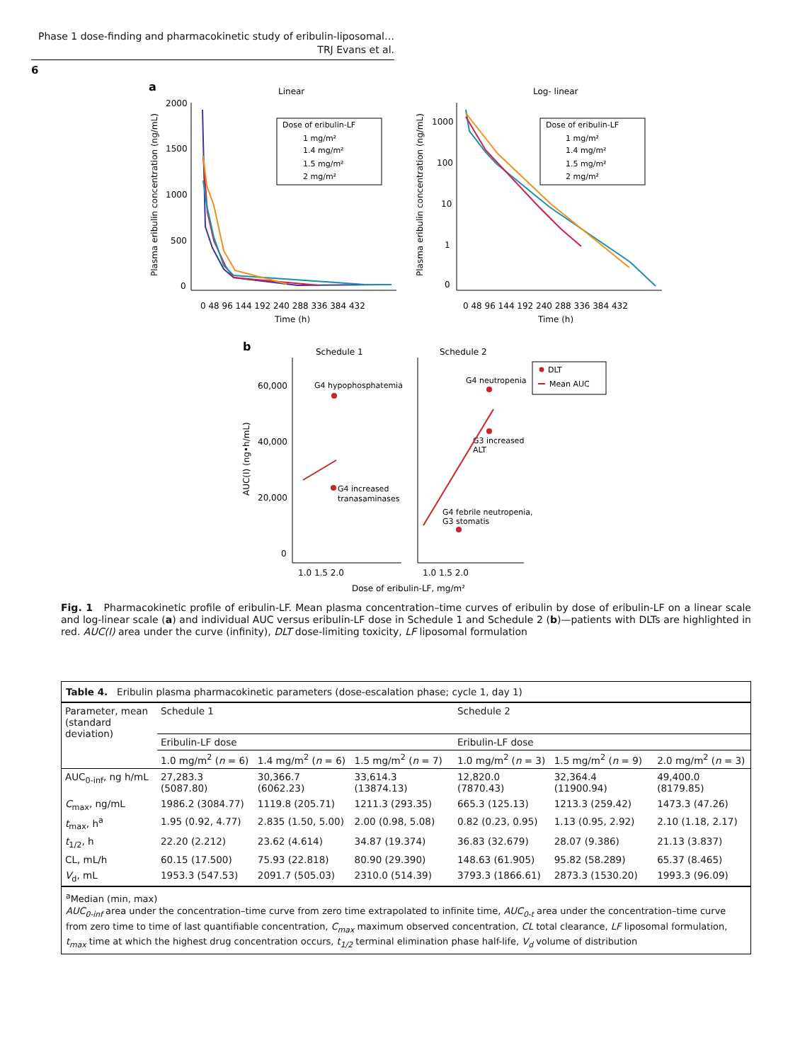Phase 1 dose-finding and pharmacokinetic study of eribulin-liposomal…
TRJ Evans et al.
6
a
Linear
Log- linear
2000
1500
1000
500
0
0 48 96 144 192 240 288 336 384 432
Time (h)
Dose of eribulin-LF
1 mg/m²
1.4 mg/m²
1.5 mg/m²
2 mg/m²
Plasma eribulin concentration (ng/mL)
1000
100
10
1
0
0 48 96 144 192 240 288 336 384 432
Time (h)
Dose of eribulin-LF
1 mg/m²
1.4 mg/m²
1.5 mg/m²
2 mg/m²
Plasma eribulin concentration (ng/mL)
b
Schedule 1
Schedule 2
60,000
40,000
20,000
0
1.0 1.5 2.0
1.0 1.5 2.0
Dose of eribulin-LF, mg/m²
AUC(I) (ng•h/mL)
G4 hypophosphatemia
G4 increased
tranasaminases
G4 neutropenia
G3 increased
ALT
G4 febrile neutropenia,
G3 stomatis
DLT
Mean AUC
Fig. 1 Pharmacokinetic profile of eribulin-LF. Mean plasma concentration–time curves of eribulin by dose of eribulin-LF on a linear scale and log-linear scale (a) and individual AUC versus eribulin-LF dose in Schedule 1 and Schedule 2 (b)—patients with DLTs are highlighted in red. AUC(I) area under the curve (infinity), DLT dose-limiting toxicity, LF liposomal formulation
Table 4. Eribulin plasma pharmacokinetic parameters (dose-escalation phase; cycle 1, day 1)
| Parameter, mean (standard deviation) | Schedule 1 | | | Schedule 2 | | |
| --- | --- | --- | --- | --- | --- | --- |
| | Eribulin-LF dose | | | Eribulin-LF dose | | |
| | 1.0 mg/m<sup>2</sup> ( n = 6) | 1.4 mg/m<sup>2</sup> ( n = 6) | 1.5 mg/m<sup>2</sup> ( n = 7) | 1.0 mg/m<sup>2</sup> ( n = 3) | 1.5 mg/m<sup>2</sup> ( n = 9) | 2.0 mg/m<sup>2</sup> ( n = 3) |
| AUC<sub>0-inf</sub>, ng h/mL | 27,283.3 (5087.80) | 30,366.7 (6062.23) | 33,614.3 (13874.13) | 12,820.0 (7870.43) | 32,364.4 (11900.94) | 49,400.0 (8179.85) |
| C<sub>max</sub>, ng/mL | 1986.2 (3084.77) | 1119.8 (205.71) | 1211.3 (293.35) | 665.3 (125.13) | 1213.3 (259.42) | 1473.3 (47.26) |
| t<sub>max</sub>, h<sup>a</sup> | 1.95 (0.92, 4.77) | 2.835 (1.50, 5.00) | 2.00 (0.98, 5.08) | 0.82 (0.23, 0.95) | 1.13 (0.95, 2.92) | 2.10 (1.18, 2.17) |
| t<sub>1/2</sub>, h | 22.20 (2.212) | 23.62 (4.614) | 34.87 (19.374) | 36.83 (32.679) | 28.07 (9.386) | 21.13 (3.837) |
| CL, mL/h | 60.15 (17.500) | 75.93 (22.818) | 80.90 (29.390) | 148.63 (61.905) | 95.82 (58.289) | 65.37 (8.465) |
| V<sub>d</sub>, mL | 1953.3 (547.53) | 2091.7 (505.03) | 2310.0 (514.39) | 3793.3 (1866.61) | 2873.3 (1530.20) | 1993.3 (96.09) |
<sup>a</sup> Median (min, max)
AUC<sub>0-inf</sub> area under the concentration–time curve from zero time extrapolated to infinite time, AUC<sub>0-t</sub> area under the concentration–time curve from zero time to time of last quantifiable concentration, C<sub>max</sub> maximum observed concentration, CL total clearance, LF liposomal formulation, t<sub>max</sub> time at which the highest drug concentration occurs, t<sub>1/2</sub> terminal elimination phase half-life, V<sub>d</sub> volume of distribution